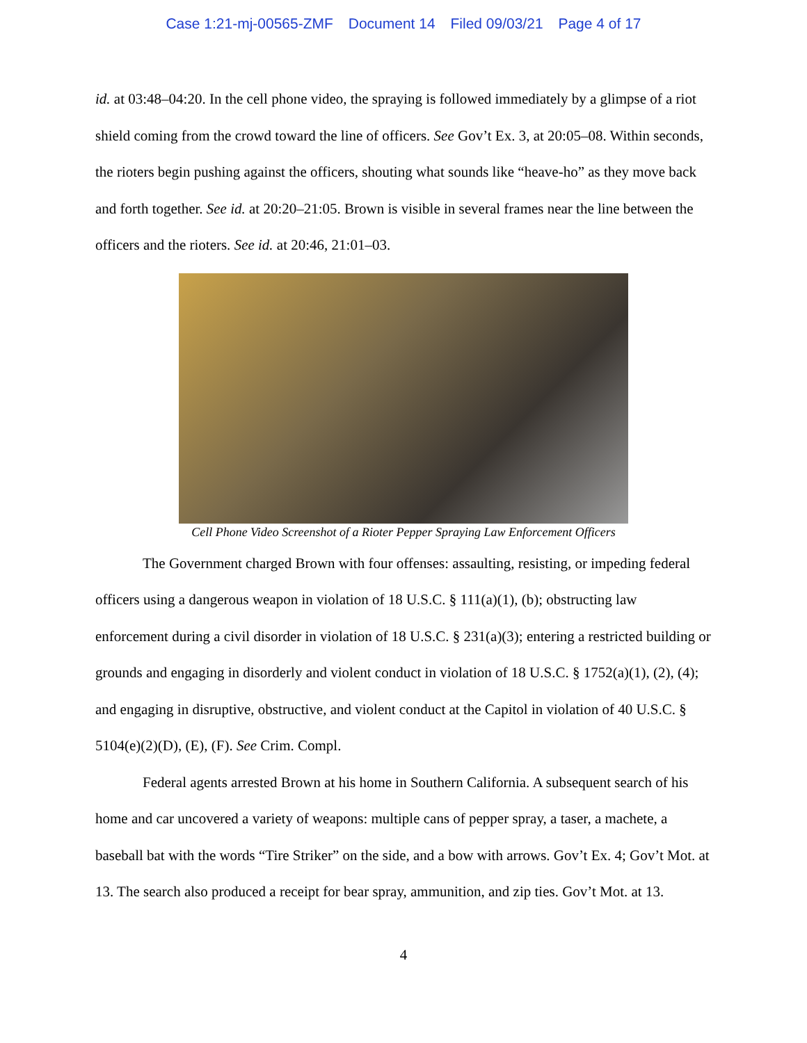Case 1:21-mj-00565-ZMF Document 14 Filed 09/03/21 Page 4 of 17
id. at 03:48–04:20. In the cell phone video, the spraying is followed immediately by a glimpse of a riot shield coming from the crowd toward the line of officers. See Gov’t Ex. 3, at 20:05–08. Within seconds, the rioters begin pushing against the officers, shouting what sounds like “heave-ho” as they move back and forth together. See id. at 20:20–21:05. Brown is visible in several frames near the line between the officers and the rioters. See id. at 20:46, 21:01–03.
Cell Phone Video Screenshot of a Rioter Pepper Spraying Law Enforcement Officers
The Government charged Brown with four offenses: assaulting, resisting, or impeding federal officers using a dangerous weapon in violation of 18 U.S.C. § 111(a)(1), (b); obstructing law enforcement during a civil disorder in violation of 18 U.S.C. § 231(a)(3); entering a restricted building or grounds and engaging in disorderly and violent conduct in violation of 18 U.S.C. § 1752(a)(1), (2), (4); and engaging in disruptive, obstructive, and violent conduct at the Capitol in violation of 40 U.S.C. § 5104(e)(2)(D), (E), (F). See Crim. Compl.
Federal agents arrested Brown at his home in Southern California. A subsequent search of his home and car uncovered a variety of weapons: multiple cans of pepper spray, a taser, a machete, a baseball bat with the words “Tire Striker” on the side, and a bow with arrows. Gov’t Ex. 4; Gov’t Mot. at 13. The search also produced a receipt for bear spray, ammunition, and zip ties. Gov’t Mot. at 13.
4